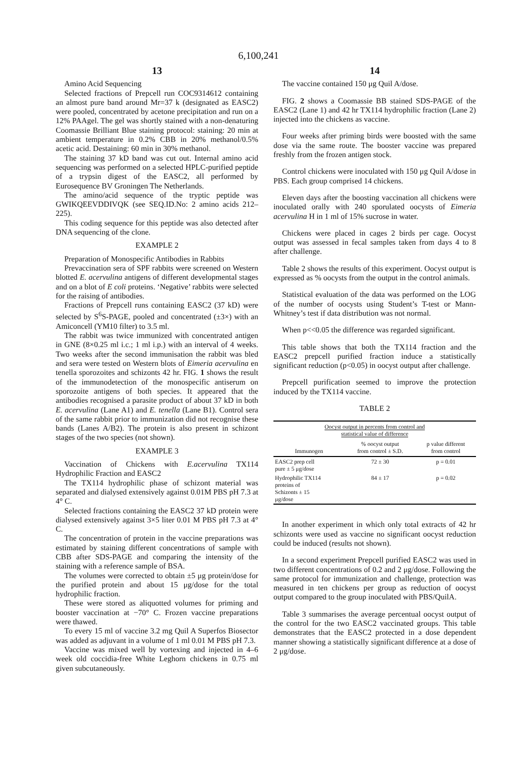6,100,241
13
Amino Acid Sequencing
Selected fractions of Prepcell run COC9314612 containing an almost pure band around Mr=37 k (designated as EASC2) were pooled, concentrated by acetone precipitation and run on a 12% PAAgel. The gel was shortly stained with a non-denaturing Coomassie Brilliant Blue staining protocol: staining: 20 min at ambient temperature in 0.2% CBB in 20% methanol/0.5% acetic acid. Destaining: 60 min in 30% methanol.
The staining 37 kD band was cut out. Internal amino acid sequencing was performed on a selected HPLC-purified peptide of a trypsin digest of the EASC2, all performed by Eurosequence BV Groningen The Netherlands.
The amino/acid sequence of the tryptic peptide was GWIKQEEVDDIVQK (see SEQ.ID.No: 2 amino acids 212–225).
This coding sequence for this peptide was also detected after DNA sequencing of the clone.
EXAMPLE 2
Preparation of Monospecific Antibodies in Rabbits
Prevaccination sera of SPF rabbits were screened on Western blotted E. acervulina antigens of different developmental stages and on a blot of E coli proteins. ‘Negative’ rabbits were selected for the raising of antibodies.
Fractions of Prepcell runs containing EASC2 (37 kD) were selected by S<sup>6</sup>S-PAGE, pooled and concentrated (±3×) with an Amiconcell (YM10 filter) to 3.5 ml.
The rabbit was twice immunized with concentrated antigen in GNE (8×0.25 ml i.c.; 1 ml i.p.) with an interval of 4 weeks. Two weeks after the second immunisation the rabbit was bled and sera were tested on Western blots of Eimeria acervulina en tenella sporozoites and schizonts 42 hr. FIG. 1 shows the result of the immunodetection of the monospecific antiserum on sporozoite antigens of both species. It appeared that the antibodies recognised a parasite product of about 37 kD in both E. acervulina (Lane A1) and E. tenella (Lane B1). Control sera of the same rabbit prior to immunization did not recognise these bands (Lanes A/B2). The protein is also present in schizont stages of the two species (not shown).
EXAMPLE 3
Vaccination of Chickens with E.acervulina TX114 Hydrophilic Fraction and EASC2
The TX114 hydrophilic phase of schizont material was separated and dialysed extensively against 0.01M PBS pH 7.3 at 4° C.
Selected fractions containing the EASC2 37 kD protein were dialysed extensively against 3×5 liter 0.01 M PBS pH 7.3 at 4° C.
The concentration of protein in the vaccine preparations was estimated by staining different concentrations of sample with CBB after SDS-PAGE and comparing the intensity of the staining with a reference sample of BSA.
The volumes were corrected to obtain ±5 μg protein/dose for the purified protein and about 15 μg/dose for the total hydrophilic fraction.
These were stored as aliquotted volumes for priming and booster vaccination at −70° C. Frozen vaccine preparations were thawed.
To every 15 ml of vaccine 3.2 mg Quil A Superfos Biosector was added as adjuvant in a volume of 1 ml 0.01 M PBS pH 7.3.
Vaccine was mixed well by vortexing and injected in 4–6 week old coccidia-free White Leghorn chickens in 0.75 ml given subcutaneously.
14
The vaccine contained 150 μg Quil A/dose.
FIG. 2 shows a Coomassie BB stained SDS-PAGE of the EASC2 (Lane 1) and 42 hr TX114 hydrophilic fraction (Lane 2) injected into the chickens as vaccine.
Four weeks after priming birds were boosted with the same dose via the same route. The booster vaccine was prepared freshly from the frozen antigen stock.
Control chickens were inoculated with 150 μg Quil A/dose in PBS. Each group comprised 14 chickens.
Eleven days after the boosting vaccination all chickens were inoculated orally with 240 sporulated oocysts of Eimeria acervulina H in 1 ml of 15% sucrose in water.
Chickens were placed in cages 2 birds per cage. Oocyst output was assessed in fecal samples taken from days 4 to 8 after challenge.
Table 2 shows the results of this experiment. Oocyst output is expressed as % oocysts from the output in the control animals.
Statistical evaluation of the data was performed on the LOG of the number of oocysts using Student’s T-test or Mann-Whitney’s test if data distribution was not normal.
When p<<0.05 the difference was regarded significant.
This table shows that both the TX114 fraction and the EASC2 prepcell purified fraction induce a statistically significant reduction (p<0.05) in oocyst output after challenge.
Prepcell purification seemed to improve the protection induced by the TX114 vaccine.
TABLE 2
| Oocyst output in percents from control and statistical value of difference | | |
| --- | --- | --- |
| Immunogen | % oocyst output from control ± S.D. | p value different from control |
| EASC2 prep cell pure ± 5 μg/dose | 72 ± 30 | p = 0.01 |
| Hydrophilic TX114 proteins of Schizonts ± 15 μg/dose | 84 ± 17 | p = 0.02 |
In another experiment in which only total extracts of 42 hr schizonts were used as vaccine no significant oocyst reduction could be induced (results not shown).
In a second experiment Prepcell purified EASC2 was used in two different concentrations of 0.2 and 2 μg/dose. Following the same protocol for immunization and challenge, protection was measured in ten chickens per group as reduction of oocyst output compared to the group inoculated with PBS/QuilA.
Table 3 summarises the average percentual oocyst output of the control for the two EASC2 vaccinated groups. This table demonstrates that the EASC2 protected in a dose dependent manner showing a statistically significant difference at a dose of 2 μg/dose.